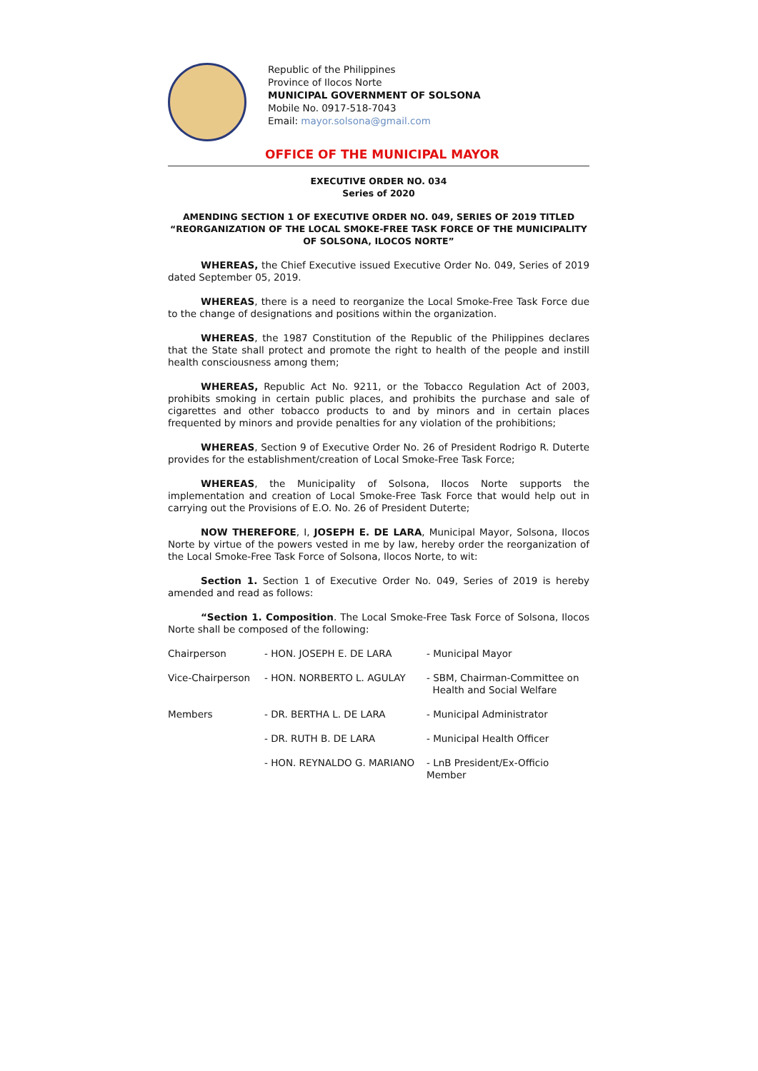Republic of the Philippines
Province of Ilocos Norte
MUNICIPAL GOVERNMENT OF SOLSONA
Mobile No. 0917-518-7043
Email: mayor.solsona@gmail.com
OFFICE OF THE MUNICIPAL MAYOR
EXECUTIVE ORDER NO. 034
Series of 2020
AMENDING SECTION 1 OF EXECUTIVE ORDER NO. 049, SERIES OF 2019 TITLED “REORGANIZATION OF THE LOCAL SMOKE-FREE TASK FORCE OF THE MUNICIPALITY OF SOLSONA, ILOCOS NORTE”
WHEREAS, the Chief Executive issued Executive Order No. 049, Series of 2019 dated September 05, 2019.
WHEREAS, there is a need to reorganize the Local Smoke-Free Task Force due to the change of designations and positions within the organization.
WHEREAS, the 1987 Constitution of the Republic of the Philippines declares that the State shall protect and promote the right to health of the people and instill health consciousness among them;
WHEREAS, Republic Act No. 9211, or the Tobacco Regulation Act of 2003, prohibits smoking in certain public places, and prohibits the purchase and sale of cigarettes and other tobacco products to and by minors and in certain places frequented by minors and provide penalties for any violation of the prohibitions;
WHEREAS, Section 9 of Executive Order No. 26 of President Rodrigo R. Duterte provides for the establishment/creation of Local Smoke-Free Task Force;
WHEREAS, the Municipality of Solsona, Ilocos Norte supports the implementation and creation of Local Smoke-Free Task Force that would help out in carrying out the Provisions of E.O. No. 26 of President Duterte;
NOW THEREFORE, I, JOSEPH E. DE LARA, Municipal Mayor, Solsona, Ilocos Norte by virtue of the powers vested in me by law, hereby order the reorganization of the Local Smoke-Free Task Force of Solsona, Ilocos Norte, to wit:
Section 1. Section 1 of Executive Order No. 049, Series of 2019 is hereby amended and read as follows:
“Section 1. Composition. The Local Smoke-Free Task Force of Solsona, Ilocos Norte shall be composed of the following:
| Chairperson | - HON. JOSEPH E. DE LARA | - Municipal Mayor |
| Vice-Chairperson | - HON. NORBERTO L. AGULAY | - SBM, Chairman-Committee on Health and Social Welfare |
| Members | - DR. BERTHA L. DE LARA | - Municipal Administrator |
| | - DR. RUTH B. DE LARA | - Municipal Health Officer |
| | - HON. REYNALDO G. MARIANO | - LnB President/Ex-Officio Member |